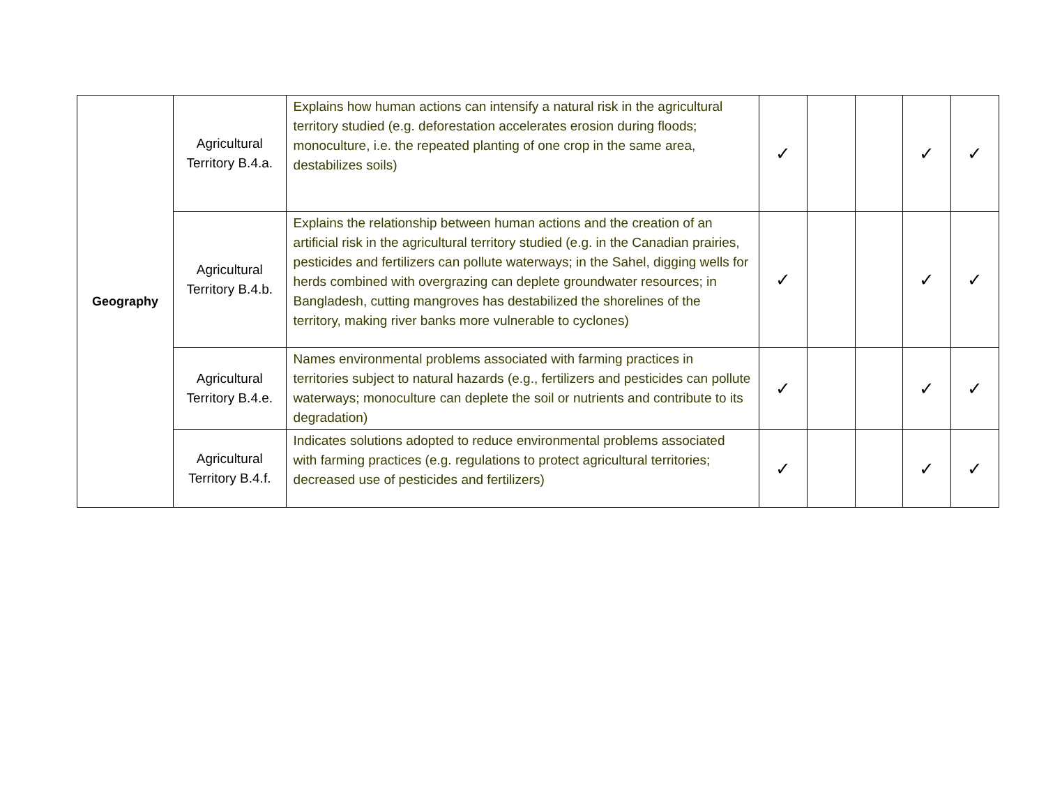| Geography | Agricultural Territory B.4.a. | Explains how human actions can intensify a natural risk in the agricultural territory studied (e.g. deforestation accelerates erosion during floods; monoculture, i.e. the repeated planting of one crop in the same area, destabilizes soils) | ✓ | | | ✓ | ✓ |
| | Agricultural Territory B.4.b. | Explains the relationship between human actions and the creation of an artificial risk in the agricultural territory studied (e.g. in the Canadian prairies, pesticides and fertilizers can pollute waterways; in the Sahel, digging wells for herds combined with overgrazing can deplete groundwater resources; in Bangladesh, cutting mangroves has destabilized the shorelines of the territory, making river banks more vulnerable to cyclones) | ✓ | | | ✓ | ✓ |
| | Agricultural Territory B.4.e. | Names environmental problems associated with farming practices in territories subject to natural hazards (e.g., fertilizers and pesticides can pollute waterways; monoculture can deplete the soil or nutrients and contribute to its degradation) | ✓ | | | ✓ | ✓ |
| | Agricultural Territory B.4.f. | Indicates solutions adopted to reduce environmental problems associated with farming practices (e.g. regulations to protect agricultural territories; decreased use of pesticides and fertilizers) | ✓ | | | ✓ | ✓ |